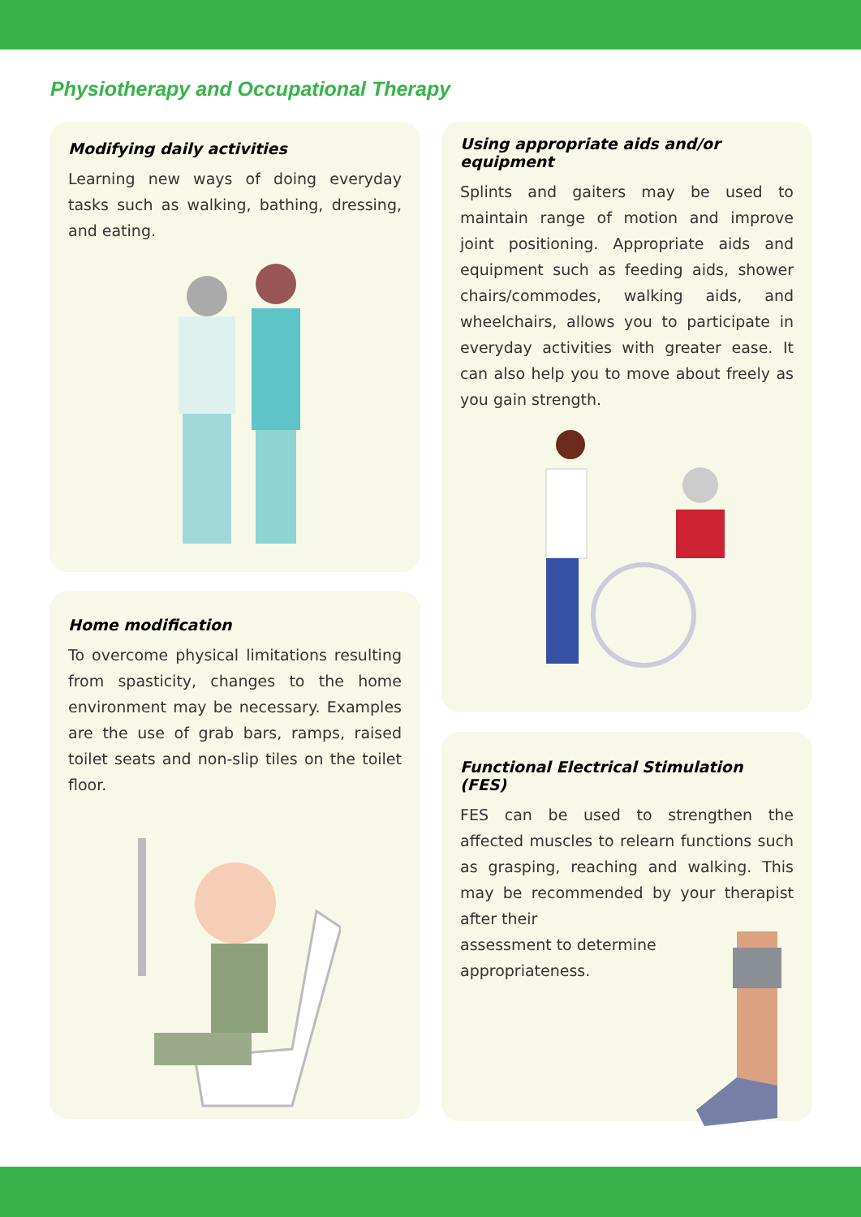Physiotherapy and Occupational Therapy
Modifying daily activities
Learning new ways of doing everyday tasks such as walking, bathing, dressing, and eating.
Home modification
To overcome physical limitations resulting from spasticity, changes to the home environment may be necessary. Examples are the use of grab bars, ramps, raised toilet seats and non-slip tiles on the toilet floor.
Using appropriate aids and/or equipment
Splints and gaiters may be used to maintain range of motion and improve joint positioning. Appropriate aids and equipment such as feeding aids, shower chairs/commodes, walking aids, and wheelchairs, allows you to participate in everyday activities with greater ease. It can also help you to move about freely as you gain strength.
Functional Electrical Stimulation (FES)
FES can be used to strengthen the affected muscles to relearn functions such as grasping, reaching and walking. This may be recommended by your therapist after their
assessment to determine appropriateness.